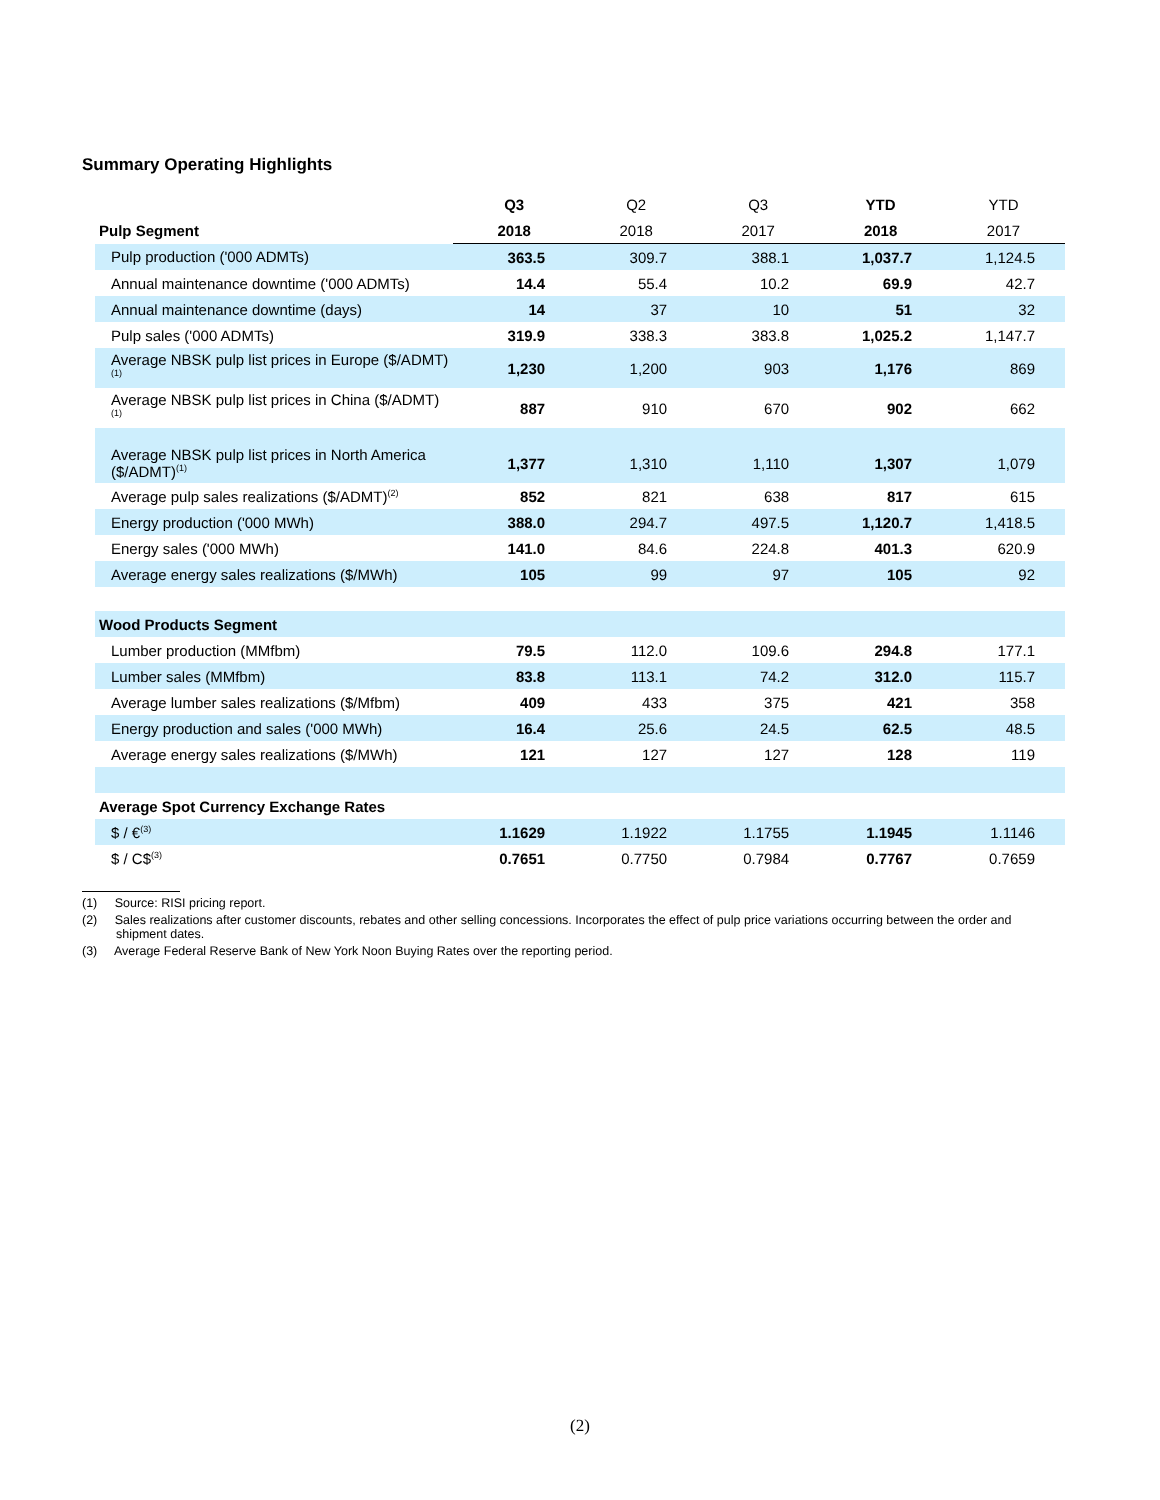Summary Operating Highlights
| | Q3 | Q2 | Q3 | YTD | YTD |
| --- | --- | --- | --- | --- | --- |
| Pulp Segment | 2018 | 2018 | 2017 | 2018 | 2017 |
| Pulp production ('000 ADMTs) | 363.5 | 309.7 | 388.1 | 1,037.7 | 1,124.5 |
| Annual maintenance downtime ('000 ADMTs) | 14.4 | 55.4 | 10.2 | 69.9 | 42.7 |
| Annual maintenance downtime (days) | 14 | 37 | 10 | 51 | 32 |
| Pulp sales ('000 ADMTs) | 319.9 | 338.3 | 383.8 | 1,025.2 | 1,147.7 |
| Average NBSK pulp list prices in Europe ($/ADMT)<sup>(1)</sup> | 1,230 | 1,200 | 903 | 1,176 | 869 |
| Average NBSK pulp list prices in China ($/ADMT)<sup>(1)</sup> | 887 | 910 | 670 | 902 | 662 |
| Average NBSK pulp list prices in North America ($/ADMT)<sup>(1)</sup> | 1,377 | 1,310 | 1,110 | 1,307 | 1,079 |
| Average pulp sales realizations ($/ADMT)<sup>(2)</sup> | 852 | 821 | 638 | 817 | 615 |
| Energy production ('000 MWh) | 388.0 | 294.7 | 497.5 | 1,120.7 | 1,418.5 |
| Energy sales ('000 MWh) | 141.0 | 84.6 | 224.8 | 401.3 | 620.9 |
| Average energy sales realizations ($/MWh) | 105 | 99 | 97 | 105 | 92 |
| Wood Products Segment | | | | | |
| Lumber production (MMfbm) | 79.5 | 112.0 | 109.6 | 294.8 | 177.1 |
| Lumber sales (MMfbm) | 83.8 | 113.1 | 74.2 | 312.0 | 115.7 |
| Average lumber sales realizations ($/Mfbm) | 409 | 433 | 375 | 421 | 358 |
| Energy production and sales ('000 MWh) | 16.4 | 25.6 | 24.5 | 62.5 | 48.5 |
| Average energy sales realizations ($/MWh) | 121 | 127 | 127 | 128 | 119 |
| Average Spot Currency Exchange Rates | | | | | |
| $ / €<sup>(3)</sup> | 1.1629 | 1.1922 | 1.1755 | 1.1945 | 1.1146 |
| $ / C$<sup>(3)</sup> | 0.7651 | 0.7750 | 0.7984 | 0.7767 | 0.7659 |
(1) Source: RISI pricing report.
(2) Sales realizations after customer discounts, rebates and other selling concessions. Incorporates the effect of pulp price variations occurring between the order and shipment dates.
(3) Average Federal Reserve Bank of New York Noon Buying Rates over the reporting period.
(2)